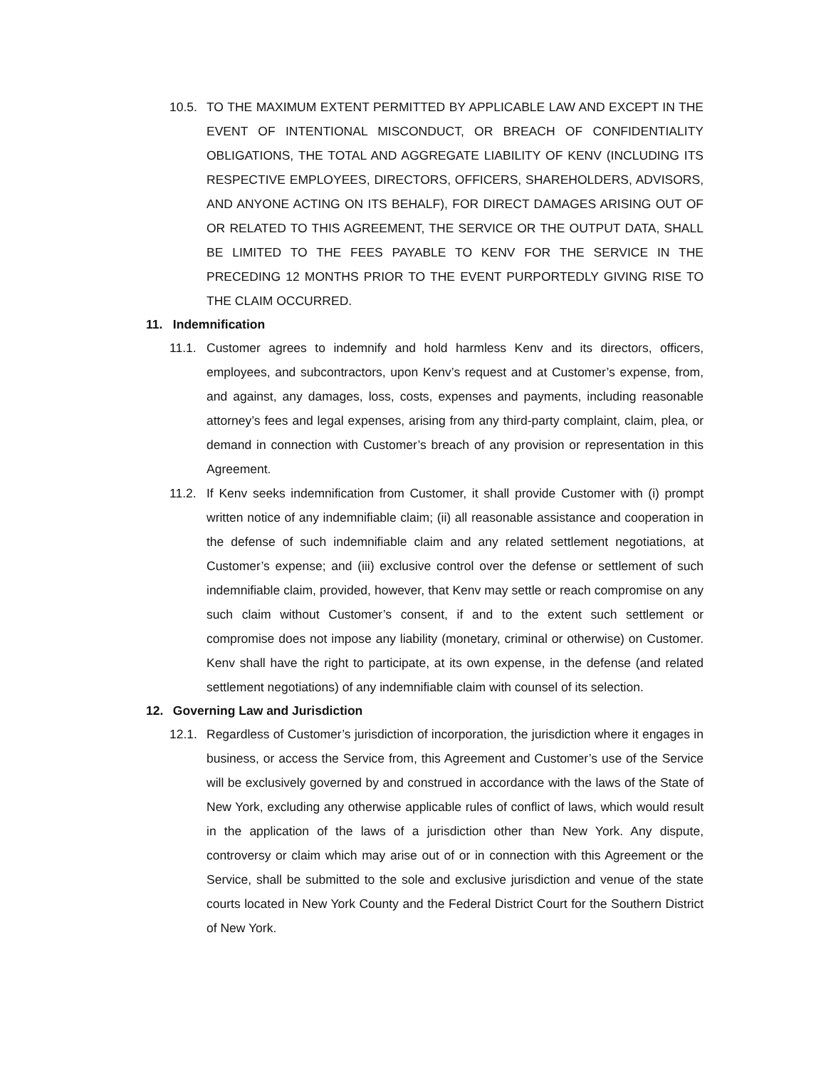10.5.
TO THE MAXIMUM EXTENT PERMITTED BY APPLICABLE LAW AND EXCEPT IN THE EVENT OF INTENTIONAL MISCONDUCT, OR BREACH OF CONFIDENTIALITY OBLIGATIONS, THE TOTAL AND AGGREGATE LIABILITY OF KENV (INCLUDING ITS RESPECTIVE EMPLOYEES, DIRECTORS, OFFICERS, SHAREHOLDERS, ADVISORS, AND ANYONE ACTING ON ITS BEHALF), FOR DIRECT DAMAGES ARISING OUT OF OR RELATED TO THIS AGREEMENT, THE SERVICE OR THE OUTPUT DATA, SHALL BE LIMITED TO THE FEES PAYABLE TO KENV FOR THE SERVICE IN THE PRECEDING 12 MONTHS PRIOR TO THE EVENT PURPORTEDLY GIVING RISE TO THE CLAIM OCCURRED.
11. Indemnification
11.1.
Customer agrees to indemnify and hold harmless Kenv and its directors, officers, employees, and subcontractors, upon Kenv’s request and at Customer’s expense, from, and against, any damages, loss, costs, expenses and payments, including reasonable attorney’s fees and legal expenses, arising from any third-party complaint, claim, plea, or demand in connection with Customer’s breach of any provision or representation in this Agreement.
11.2.
If Kenv seeks indemnification from Customer, it shall provide Customer with (i) prompt written notice of any indemnifiable claim; (ii) all reasonable assistance and cooperation in the defense of such indemnifiable claim and any related settlement negotiations, at Customer’s expense; and (iii) exclusive control over the defense or settlement of such indemnifiable claim, provided, however, that Kenv may settle or reach compromise on any such claim without Customer’s consent, if and to the extent such settlement or compromise does not impose any liability (monetary, criminal or otherwise) on Customer. Kenv shall have the right to participate, at its own expense, in the defense (and related settlement negotiations) of any indemnifiable claim with counsel of its selection.
12. Governing Law and Jurisdiction
12.1.
Regardless of Customer’s jurisdiction of incorporation, the jurisdiction where it engages in business, or access the Service from, this Agreement and Customer’s use of the Service will be exclusively governed by and construed in accordance with the laws of the State of New York, excluding any otherwise applicable rules of conflict of laws, which would result in the application of the laws of a jurisdiction other than New York. Any dispute, controversy or claim which may arise out of or in connection with this Agreement or the Service, shall be submitted to the sole and exclusive jurisdiction and venue of the state courts located in New York County and the Federal District Court for the Southern District of New York.